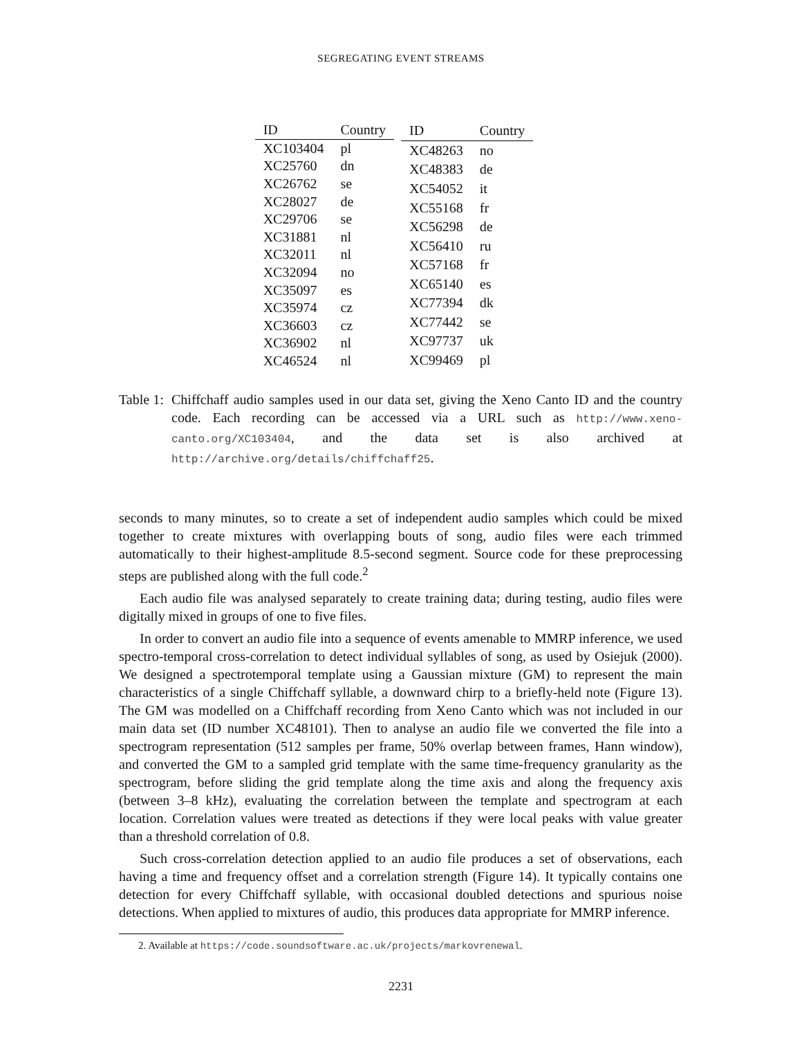SEGREGATING EVENT STREAMS
| ID | Country |
| --- | --- |
| XC103404 | pl |
| XC25760 | dn |
| XC26762 | se |
| XC28027 | de |
| XC29706 | se |
| XC31881 | nl |
| XC32011 | nl |
| XC32094 | no |
| XC35097 | es |
| XC35974 | cz |
| XC36603 | cz |
| XC36902 | nl |
| XC46524 | nl |
| ID | Country |
| --- | --- |
| XC48263 | no |
| XC48383 | de |
| XC54052 | it |
| XC55168 | fr |
| XC56298 | de |
| XC56410 | ru |
| XC57168 | fr |
| XC65140 | es |
| XC77394 | dk |
| XC77442 | se |
| XC97737 | uk |
| XC99469 | pl |
Table 1:
Chiffchaff audio samples used in our data set, giving the Xeno Canto ID and the country code. Each recording can be accessed via a URL such as http://www.xeno-canto.org/XC103404, and the data set is also archived at http://archive.org/details/chiffchaff25.
seconds to many minutes, so to create a set of independent audio samples which could be mixed together to create mixtures with overlapping bouts of song, audio files were each trimmed automatically to their highest-amplitude 8.5-second segment. Source code for these preprocessing steps are published along with the full code.<sup>2</sup>
Each audio file was analysed separately to create training data; during testing, audio files were digitally mixed in groups of one to five files.
In order to convert an audio file into a sequence of events amenable to MMRP inference, we used spectro-temporal cross-correlation to detect individual syllables of song, as used by Osiejuk (2000). We designed a spectrotemporal template using a Gaussian mixture (GM) to represent the main characteristics of a single Chiffchaff syllable, a downward chirp to a briefly-held note (Figure 13). The GM was modelled on a Chiffchaff recording from Xeno Canto which was not included in our main data set (ID number XC48101). Then to analyse an audio file we converted the file into a spectrogram representation (512 samples per frame, 50% overlap between frames, Hann window), and converted the GM to a sampled grid template with the same time-frequency granularity as the spectrogram, before sliding the grid template along the time axis and along the frequency axis (between 3–8 kHz), evaluating the correlation between the template and spectrogram at each location. Correlation values were treated as detections if they were local peaks with value greater than a threshold correlation of 0.8.
Such cross-correlation detection applied to an audio file produces a set of observations, each having a time and frequency offset and a correlation strength (Figure 14). It typically contains one detection for every Chiffchaff syllable, with occasional doubled detections and spurious noise detections. When applied to mixtures of audio, this produces data appropriate for MMRP inference.
2. Available at https://code.soundsoftware.ac.uk/projects/markovrenewal.
2231